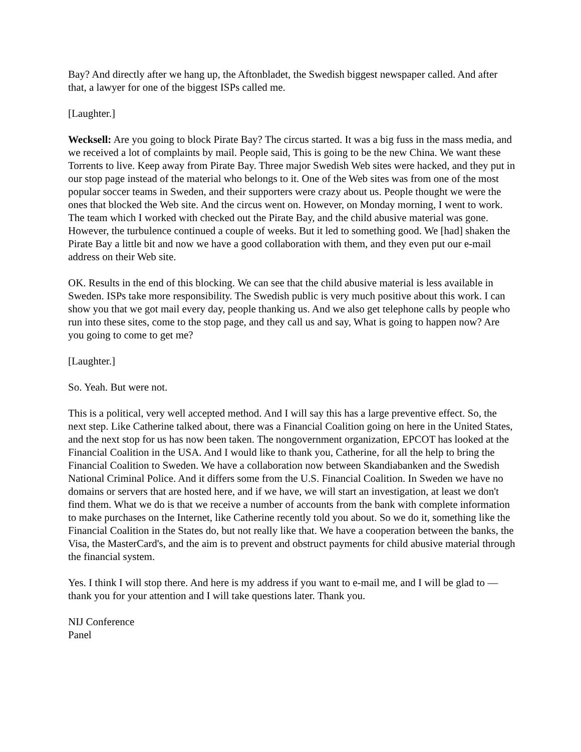Bay? And directly after we hang up, the Aftonbladet, the Swedish biggest newspaper called. And after that, a lawyer for one of the biggest ISPs called me.
[Laughter.]
Wecksell: Are you going to block Pirate Bay? The circus started. It was a big fuss in the mass media, and we received a lot of complaints by mail. People said, This is going to be the new China. We want these Torrents to live. Keep away from Pirate Bay. Three major Swedish Web sites were hacked, and they put in our stop page instead of the material who belongs to it. One of the Web sites was from one of the most popular soccer teams in Sweden, and their supporters were crazy about us. People thought we were the ones that blocked the Web site. And the circus went on. However, on Monday morning, I went to work. The team which I worked with checked out the Pirate Bay, and the child abusive material was gone. However, the turbulence continued a couple of weeks. But it led to something good. We [had] shaken the Pirate Bay a little bit and now we have a good collaboration with them, and they even put our e-mail address on their Web site.
OK. Results in the end of this blocking. We can see that the child abusive material is less available in Sweden. ISPs take more responsibility. The Swedish public is very much positive about this work. I can show you that we got mail every day, people thanking us. And we also get telephone calls by people who run into these sites, come to the stop page, and they call us and say, What is going to happen now? Are you going to come to get me?
[Laughter.]
So. Yeah. But were not.
This is a political, very well accepted method. And I will say this has a large preventive effect. So, the next step. Like Catherine talked about, there was a Financial Coalition going on here in the United States, and the next stop for us has now been taken. The nongovernment organization, EPCOT has looked at the Financial Coalition in the USA. And I would like to thank you, Catherine, for all the help to bring the Financial Coalition to Sweden. We have a collaboration now between Skandiabanken and the Swedish National Criminal Police. And it differs some from the U.S. Financial Coalition. In Sweden we have no domains or servers that are hosted here, and if we have, we will start an investigation, at least we don't find them. What we do is that we receive a number of accounts from the bank with complete information to make purchases on the Internet, like Catherine recently told you about. So we do it, something like the Financial Coalition in the States do, but not really like that. We have a cooperation between the banks, the Visa, the MasterCard's, and the aim is to prevent and obstruct payments for child abusive material through the financial system.
Yes. I think I will stop there. And here is my address if you want to e-mail me, and I will be glad to — thank you for your attention and I will take questions later. Thank you.
NIJ Conference
Panel